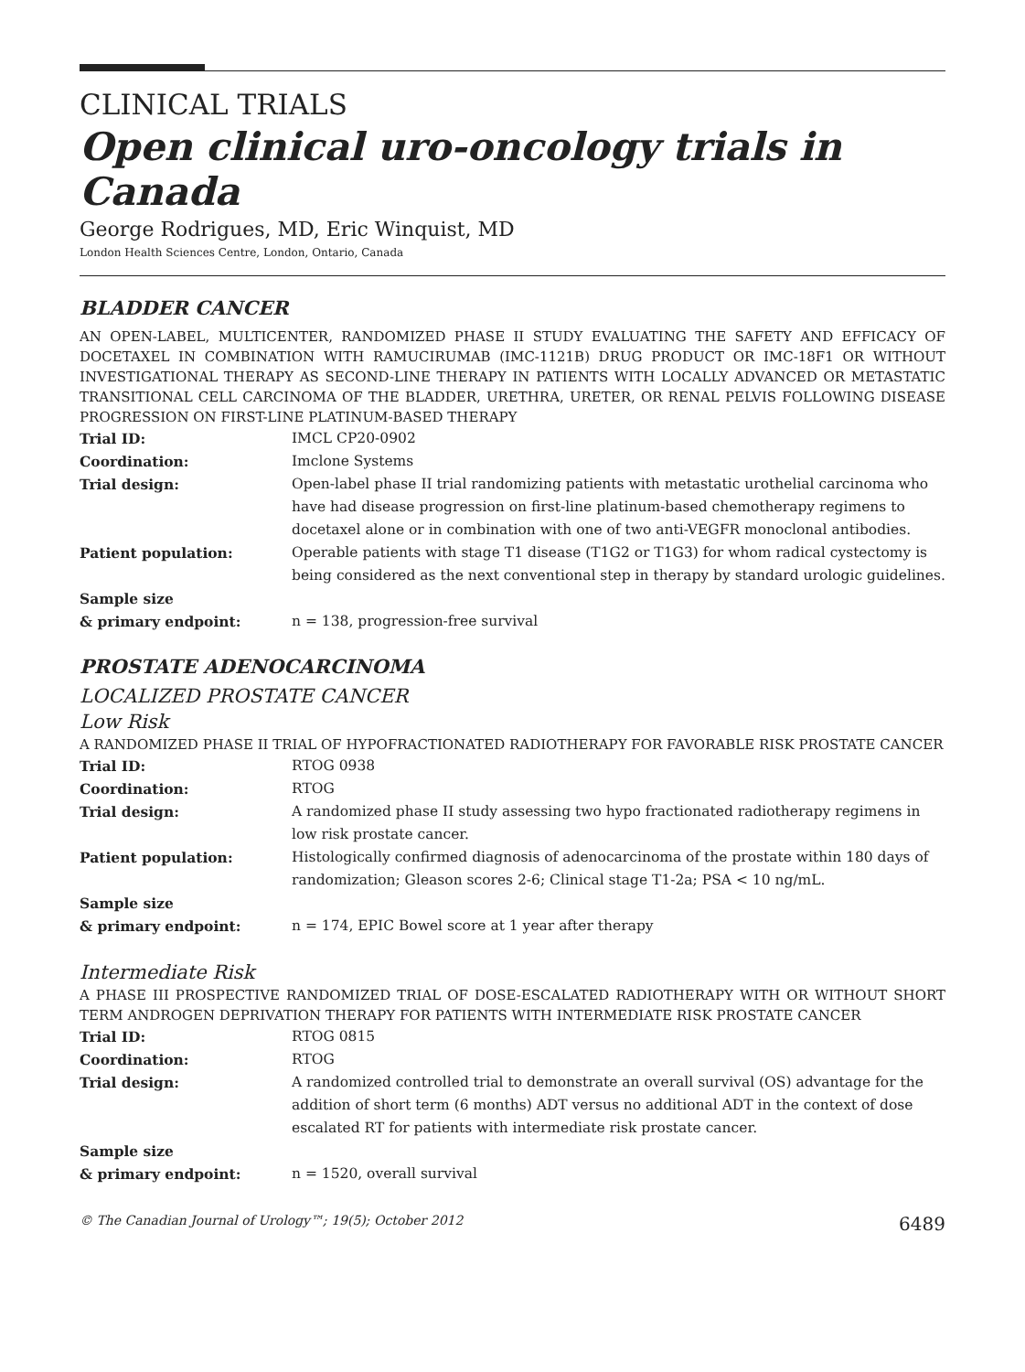CLINICAL TRIALS
Open clinical uro-oncology trials in Canada
George Rodrigues, MD, Eric Winquist, MD
London Health Sciences Centre, London, Ontario, Canada
BLADDER CANCER
AN OPEN-LABEL, MULTICENTER, RANDOMIZED PHASE II STUDY EVALUATING THE SAFETY AND EFFICACY OF DOCETAXEL IN COMBINATION WITH RAMUCIRUMAB (IMC-1121B) DRUG PRODUCT OR IMC-18F1 OR WITHOUT INVESTIGATIONAL THERAPY AS SECOND-LINE THERAPY IN PATIENTS WITH LOCALLY ADVANCED OR METASTATIC TRANSITIONAL CELL CARCINOMA OF THE BLADDER, URETHRA, URETER, OR RENAL PELVIS FOLLOWING DISEASE PROGRESSION ON FIRST-LINE PLATINUM-BASED THERAPY
| Trial ID: | IMCL CP20-0902 |
| Coordination: | Imclone Systems |
| Trial design: | Open-label phase II trial randomizing patients with metastatic urothelial carcinoma who have had disease progression on first-line platinum-based chemotherapy regimens to docetaxel alone or in combination with one of two anti-VEGFR monoclonal antibodies. |
| Patient population: | Operable patients with stage T1 disease (T1G2 or T1G3) for whom radical cystectomy is being considered as the next conventional step in therapy by standard urologic guidelines. |
| Sample size & primary endpoint: | n = 138, progression-free survival |
PROSTATE ADENOCARCINOMA
LOCALIZED PROSTATE CANCER
Low Risk
A RANDOMIZED PHASE II TRIAL OF HYPOFRACTIONATED RADIOTHERAPY FOR FAVORABLE RISK PROSTATE CANCER
| Trial ID: | RTOG 0938 |
| Coordination: | RTOG |
| Trial design: | A randomized phase II study assessing two hypo fractionated radiotherapy regimens in low risk prostate cancer. |
| Patient population: | Histologically confirmed diagnosis of adenocarcinoma of the prostate within 180 days of randomization; Gleason scores 2-6; Clinical stage T1-2a; PSA < 10 ng/mL. |
| Sample size & primary endpoint: | n = 174, EPIC Bowel score at 1 year after therapy |
Intermediate Risk
A PHASE III PROSPECTIVE RANDOMIZED TRIAL OF DOSE-ESCALATED RADIOTHERAPY WITH OR WITHOUT SHORT TERM ANDROGEN DEPRIVATION THERAPY FOR PATIENTS WITH INTERMEDIATE RISK PROSTATE CANCER
| Trial ID: | RTOG 0815 |
| Coordination: | RTOG |
| Trial design: | A randomized controlled trial to demonstrate an overall survival (OS) advantage for the addition of short term (6 months) ADT versus no additional ADT in the context of dose escalated RT for patients with intermediate risk prostate cancer. |
| Sample size & primary endpoint: | n = 1520, overall survival |
© The Canadian Journal of Urology™; 19(5); October 2012 6489